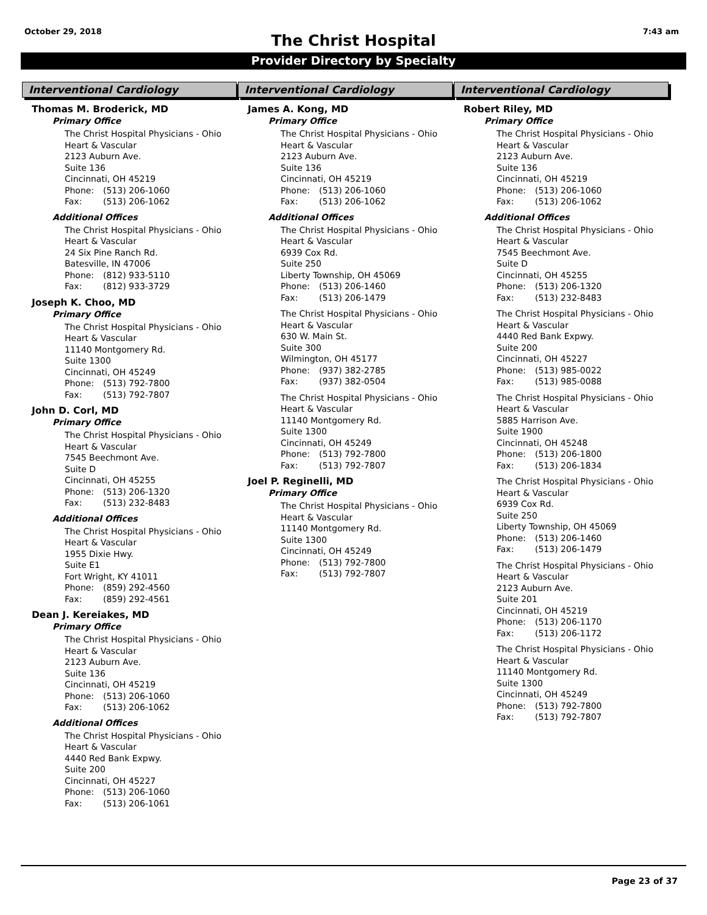October 29, 2018
The Christ Hospital
7:43 am
Provider Directory by Specialty
Interventional Cardiology
Thomas M. Broderick, MD
Primary Office
The Christ Hospital Physicians - Ohio
Heart & Vascular
2123 Auburn Ave.
Suite 136
Cincinnati, OH 45219
Phone: (513) 206-1060
Fax: (513) 206-1062
Additional Offices
The Christ Hospital Physicians - Ohio
Heart & Vascular
24 Six Pine Ranch Rd.
Batesville, IN 47006
Phone: (812) 933-5110
Fax: (812) 933-3729
Joseph K. Choo, MD
Primary Office
The Christ Hospital Physicians - Ohio
Heart & Vascular
11140 Montgomery Rd.
Suite 1300
Cincinnati, OH 45249
Phone: (513) 792-7800
Fax: (513) 792-7807
John D. Corl, MD
Primary Office
The Christ Hospital Physicians - Ohio
Heart & Vascular
7545 Beechmont Ave.
Suite D
Cincinnati, OH 45255
Phone: (513) 206-1320
Fax: (513) 232-8483
Additional Offices
The Christ Hospital Physicians - Ohio
Heart & Vascular
1955 Dixie Hwy.
Suite E1
Fort Wright, KY 41011
Phone: (859) 292-4560
Fax: (859) 292-4561
Dean J. Kereiakes, MD
Primary Office
The Christ Hospital Physicians - Ohio
Heart & Vascular
2123 Auburn Ave.
Suite 136
Cincinnati, OH 45219
Phone: (513) 206-1060
Fax: (513) 206-1062
Additional Offices
The Christ Hospital Physicians - Ohio
Heart & Vascular
4440 Red Bank Expwy.
Suite 200
Cincinnati, OH 45227
Phone: (513) 206-1060
Fax: (513) 206-1061
Interventional Cardiology
James A. Kong, MD
Primary Office
The Christ Hospital Physicians - Ohio
Heart & Vascular
2123 Auburn Ave.
Suite 136
Cincinnati, OH 45219
Phone: (513) 206-1060
Fax: (513) 206-1062
Additional Offices
The Christ Hospital Physicians - Ohio
Heart & Vascular
6939 Cox Rd.
Suite 250
Liberty Township, OH 45069
Phone: (513) 206-1460
Fax: (513) 206-1479
The Christ Hospital Physicians - Ohio
Heart & Vascular
630 W. Main St.
Suite 300
Wilmington, OH 45177
Phone: (937) 382-2785
Fax: (937) 382-0504
The Christ Hospital Physicians - Ohio
Heart & Vascular
11140 Montgomery Rd.
Suite 1300
Cincinnati, OH 45249
Phone: (513) 792-7800
Fax: (513) 792-7807
Joel P. Reginelli, MD
Primary Office
The Christ Hospital Physicians - Ohio
Heart & Vascular
11140 Montgomery Rd.
Suite 1300
Cincinnati, OH 45249
Phone: (513) 792-7800
Fax: (513) 792-7807
Interventional Cardiology
Robert Riley, MD
Primary Office
The Christ Hospital Physicians - Ohio
Heart & Vascular
2123 Auburn Ave.
Suite 136
Cincinnati, OH 45219
Phone: (513) 206-1060
Fax: (513) 206-1062
Additional Offices
The Christ Hospital Physicians - Ohio
Heart & Vascular
7545 Beechmont Ave.
Suite D
Cincinnati, OH 45255
Phone: (513) 206-1320
Fax: (513) 232-8483
The Christ Hospital Physicians - Ohio
Heart & Vascular
4440 Red Bank Expwy.
Suite 200
Cincinnati, OH 45227
Phone: (513) 985-0022
Fax: (513) 985-0088
The Christ Hospital Physicians - Ohio
Heart & Vascular
5885 Harrison Ave.
Suite 1900
Cincinnati, OH 45248
Phone: (513) 206-1800
Fax: (513) 206-1834
The Christ Hospital Physicians - Ohio
Heart & Vascular
6939 Cox Rd.
Suite 250
Liberty Township, OH 45069
Phone: (513) 206-1460
Fax: (513) 206-1479
The Christ Hospital Physicians - Ohio
Heart & Vascular
2123 Auburn Ave.
Suite 201
Cincinnati, OH 45219
Phone: (513) 206-1170
Fax: (513) 206-1172
The Christ Hospital Physicians - Ohio
Heart & Vascular
11140 Montgomery Rd.
Suite 1300
Cincinnati, OH 45249
Phone: (513) 792-7800
Fax: (513) 792-7807
Page 23 of 37